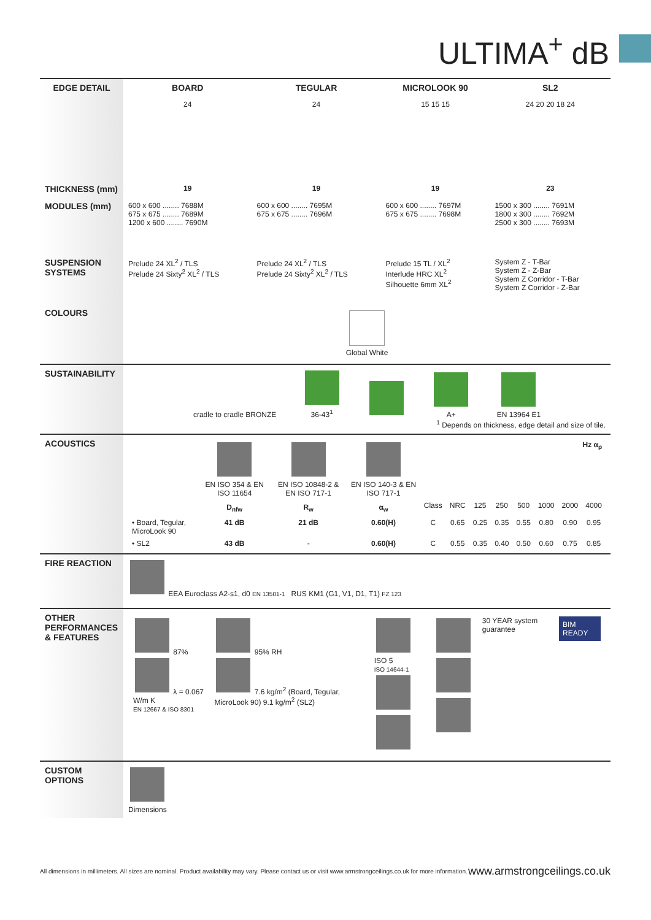ULTIMA<sup>+</sup> dB
| EDGE DETAIL | BOARD | TEGULAR | MICROLOOK 90 | SL2 |
| --- | --- | --- | --- | --- |
| | 24 | 24 | 15 15 15 | 24 20 20 18 24 |
| THICKNESS (mm) | 19 | 19 | 19 | 23 |
| MODULES (mm) | 600 x 600 ........ 7688M 675 x 675 ........ 7689M 1200 x 600 ........ 7690M | 600 x 600 ........ 7695M 675 x 675 ........ 7696M | 600 x 600 ........ 7697M 675 x 675 ........ 7698M | 1500 x 300 ........ 7691M 1800 x 300 ........ 7692M 2500 x 300 ........ 7693M |
| SUSPENSION SYSTEMS | Prelude 24 XL<sup>2</sup> / TLS Prelude 24 Sixty<sup>2</sup> XL<sup>2</sup> / TLS | Prelude 24 XL<sup>2</sup> / TLS Prelude 24 Sixty<sup>2</sup> XL<sup>2</sup> / TLS | Prelude 15 TL / XL<sup>2</sup> Interlude HRC XL<sup>2</sup> Silhouette 6mm XL<sup>2</sup> | System Z - T-Bar System Z - Z-Bar System Z Corridor - T-Bar System Z Corridor - Z-Bar |
| COLOURS | Global White | | | |
| SUSTAINABILITY | cradle to cradle BRONZE 36-43<sup>1</sup> A+ EN 13964 E1 <sup>1</sup> Depends on thickness, edge detail and size of tile. | | | |
| ACOUSTICS | / / EN ISO 354 & EN ISO 11654 / EN ISO 10848-2 & EN ISO 717-1 / EN ISO 140-3 & EN ISO 717-1 / Hz α<sub>p</sub> / / / / / / / / / / D<sub>nfw</sub> / R<sub>w</sub> / α<sub>w</sub> / Class / NRC / 125 / 250 / 500 / 1000 / 2000 / 4000 / / • Board, Tegular, MicroLook 90 / 41 dB / 21 dB / 0.60(H) / C / 0.65 / 0.25 / 0.35 / 0.55 / 0.80 / 0.90 / 0.95 / / • SL2 / 43 dB / - / 0.60(H) / C / 0.55 / 0.35 / 0.40 / 0.50 / 0.60 / 0.75 / 0.85 / | | | |
| FIRE REACTION | EEA Euroclass A2-s1, d0 EN 13501-1 RUS KM1 (G1, V1, D1, T1) FZ 123 | | | |
| OTHER PERFORMANCES & FEATURES | / 87% λ = 0.067 W/m K EN 12667 & ISO 8301 / 95% RH 7.6 kg/m<sup>2</sup> (Board, Tegular, MicroLook 90) 9.1 kg/m<sup>2</sup> (SL2) / ISO 5 ISO 14644-1 / / 30 YEAR system guarantee / BIM READY / | | | |
| CUSTOM OPTIONS | Dimensions | | | |
All dimensions in millimeters. All sizes are nominal. Product availability may vary. Please contact us or visit www.armstrongceilings.co.uk for more information. www.armstrongceilings.co.uk